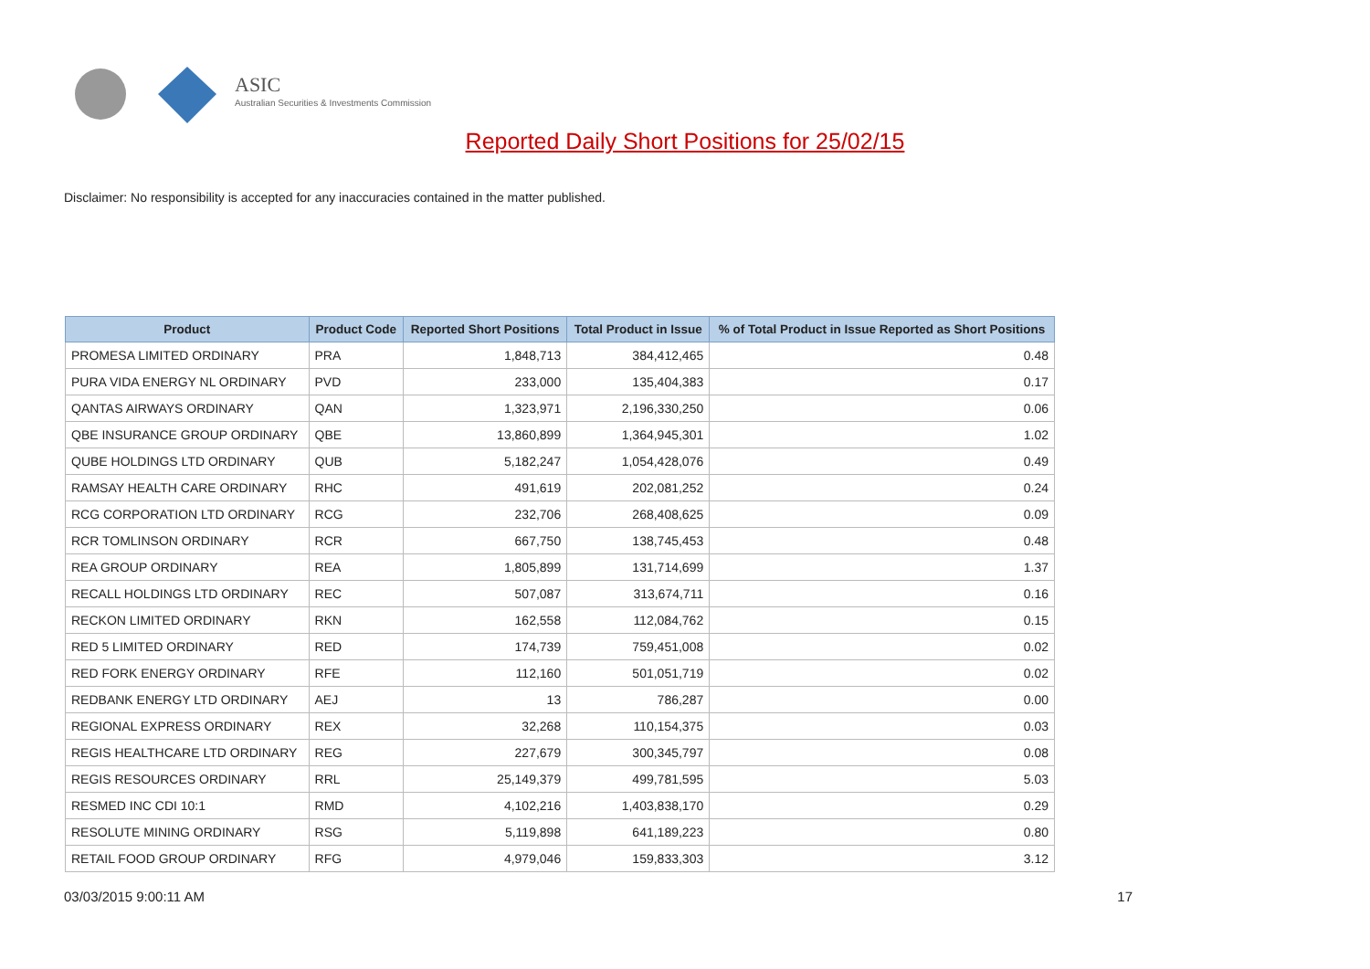ASIC
Australian Securities & Investments Commission
Reported Daily Short Positions for 25/02/15
Disclaimer: No responsibility is accepted for any inaccuracies contained in the matter published.
| Product | Product Code | Reported Short Positions | Total Product in Issue | % of Total Product in Issue Reported as Short Positions |
| --- | --- | --- | --- | --- |
| PROMESA LIMITED ORDINARY | PRA | 1,848,713 | 384,412,465 | 0.48 |
| PURA VIDA ENERGY NL ORDINARY | PVD | 233,000 | 135,404,383 | 0.17 |
| QANTAS AIRWAYS ORDINARY | QAN | 1,323,971 | 2,196,330,250 | 0.06 |
| QBE INSURANCE GROUP ORDINARY | QBE | 13,860,899 | 1,364,945,301 | 1.02 |
| QUBE HOLDINGS LTD ORDINARY | QUB | 5,182,247 | 1,054,428,076 | 0.49 |
| RAMSAY HEALTH CARE ORDINARY | RHC | 491,619 | 202,081,252 | 0.24 |
| RCG CORPORATION LTD ORDINARY | RCG | 232,706 | 268,408,625 | 0.09 |
| RCR TOMLINSON ORDINARY | RCR | 667,750 | 138,745,453 | 0.48 |
| REA GROUP ORDINARY | REA | 1,805,899 | 131,714,699 | 1.37 |
| RECALL HOLDINGS LTD ORDINARY | REC | 507,087 | 313,674,711 | 0.16 |
| RECKON LIMITED ORDINARY | RKN | 162,558 | 112,084,762 | 0.15 |
| RED 5 LIMITED ORDINARY | RED | 174,739 | 759,451,008 | 0.02 |
| RED FORK ENERGY ORDINARY | RFE | 112,160 | 501,051,719 | 0.02 |
| REDBANK ENERGY LTD ORDINARY | AEJ | 13 | 786,287 | 0.00 |
| REGIONAL EXPRESS ORDINARY | REX | 32,268 | 110,154,375 | 0.03 |
| REGIS HEALTHCARE LTD ORDINARY | REG | 227,679 | 300,345,797 | 0.08 |
| REGIS RESOURCES ORDINARY | RRL | 25,149,379 | 499,781,595 | 5.03 |
| RESMED INC CDI 10:1 | RMD | 4,102,216 | 1,403,838,170 | 0.29 |
| RESOLUTE MINING ORDINARY | RSG | 5,119,898 | 641,189,223 | 0.80 |
| RETAIL FOOD GROUP ORDINARY | RFG | 4,979,046 | 159,833,303 | 3.12 |
03/03/2015 9:00:11 AM 17